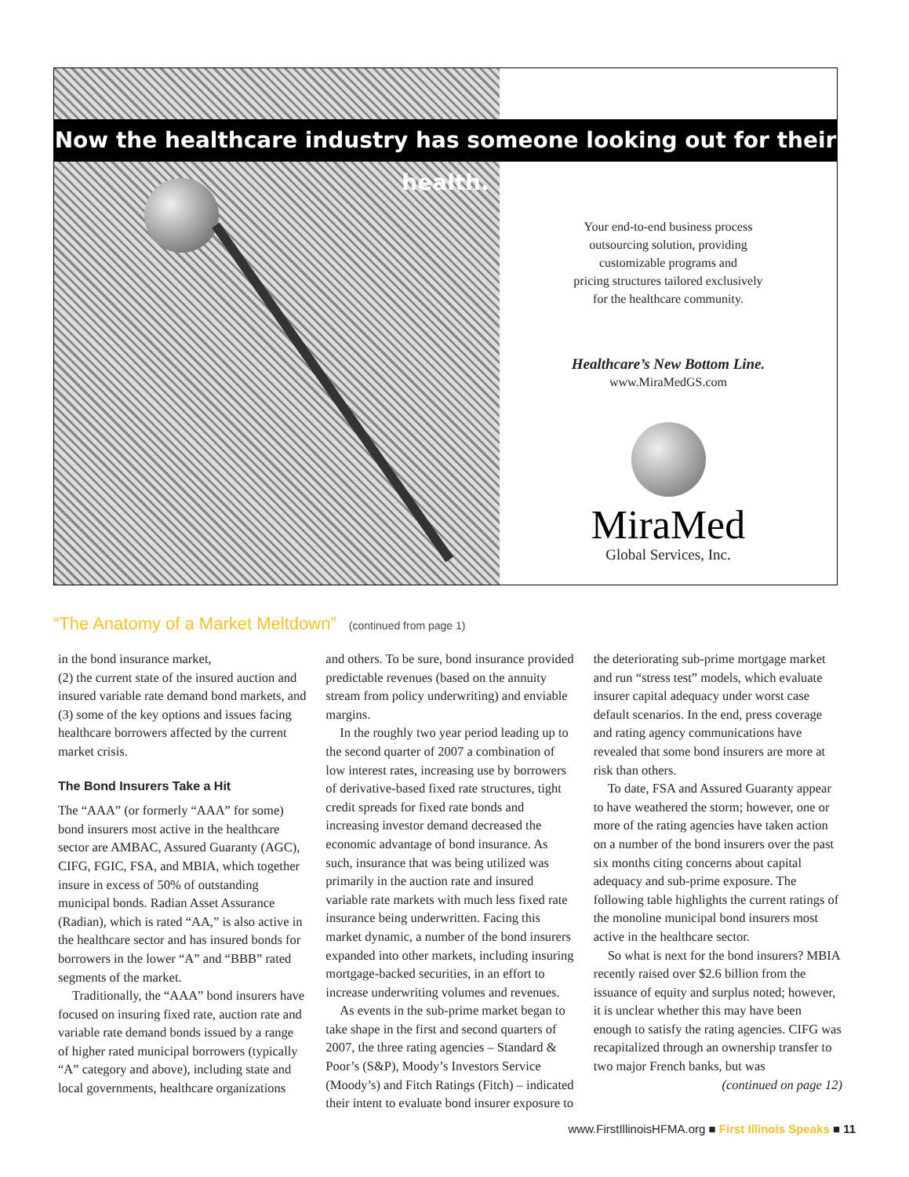Now the healthcare industry has someone looking out for their health.
Your end-to-end business process
outsourcing solution, providing
customizable programs and
pricing structures tailored exclusively
for the healthcare community.
Healthcare’s New Bottom Line.
www.MiraMedGS.com
MiraMed
Global Services, Inc.
“The Anatomy of a Market Meltdown” (continued from page 1)
in the bond insurance market,
(2) the current state of the insured auction and insured variable rate demand bond markets, and (3) some of the key options and issues facing healthcare borrowers affected by the current market crisis.
The Bond Insurers Take a Hit
The “AAA” (or formerly “AAA” for some) bond insurers most active in the healthcare sector are AMBAC, Assured Guaranty (AGC), CIFG, FGIC, FSA, and MBIA, which together insure in excess of 50% of outstanding municipal bonds. Radian Asset Assurance (Radian), which is rated “AA,” is also active in the healthcare sector and has insured bonds for borrowers in the lower “A” and “BBB” rated segments of the market.
Traditionally, the “AAA” bond insurers have focused on insuring fixed rate, auction rate and variable rate demand bonds issued by a range of higher rated municipal borrowers (typically “A” category and above), including state and local governments, healthcare organizations and others. To be sure, bond insurance provided predictable revenues (based on the annuity stream from policy underwriting) and enviable margins.
In the roughly two year period leading up to the second quarter of 2007 a combination of low interest rates, increasing use by borrowers of derivative-based fixed rate structures, tight credit spreads for fixed rate bonds and increasing investor demand decreased the economic advantage of bond insurance. As such, insurance that was being utilized was primarily in the auction rate and insured variable rate markets with much less fixed rate insurance being underwritten. Facing this market dynamic, a number of the bond insurers expanded into other markets, including insuring mortgage-backed securities, in an effort to increase underwriting volumes and revenues.
As events in the sub-prime market began to take shape in the first and second quarters of 2007, the three rating agencies – Standard & Poor’s (S&P), Moody’s Investors Service (Moody’s) and Fitch Ratings (Fitch) – indicated their intent to evaluate bond insurer exposure to the deteriorating sub-prime mortgage market and run “stress test” models, which evaluate insurer capital adequacy under worst case default scenarios. In the end, press coverage and rating agency communications have revealed that some bond insurers are more at risk than others.
To date, FSA and Assured Guaranty appear to have weathered the storm; however, one or more of the rating agencies have taken action on a number of the bond insurers over the past six months citing concerns about capital adequacy and sub-prime exposure. The following table highlights the current ratings of the monoline municipal bond insurers most active in the healthcare sector.
So what is next for the bond insurers? MBIA recently raised over $2.6 billion from the issuance of equity and surplus noted; however, it is unclear whether this may have been enough to satisfy the rating agencies. CIFG was recapitalized through an ownership transfer to two major French banks, but was
(continued on page 12)
www.FirstIllinoisHFMA.org ■ First Illinois Speaks ■ 11